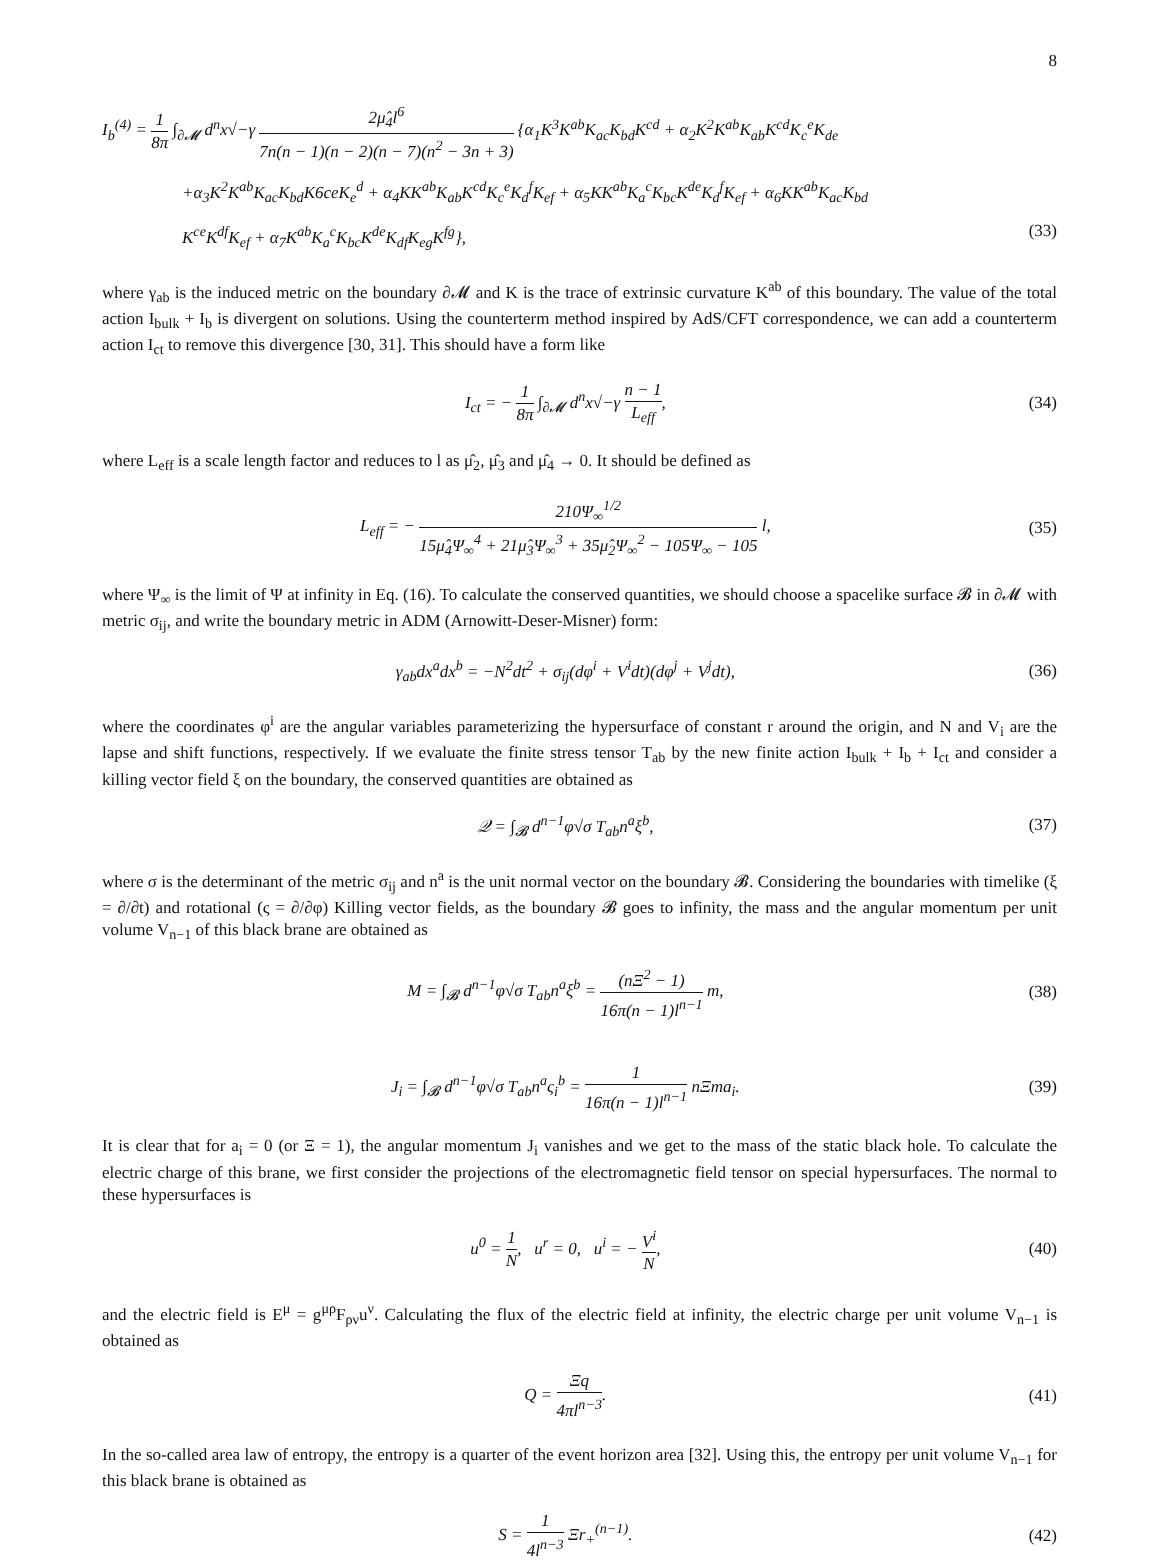8
I<sub>b</sub><sup>(4)</sup> = 1 8π ∫<sub>∂𝓜</sub> d<sup>n</sup>x√−γ 2μ̂<sub>4</sub>l<sup>6</sup> 7n(n − 1)(n − 2)(n − 7)(n<sup>2</sup> − 3n + 3) {α<sub>1</sub>K<sup>3</sup>K<sup>ab</sup>K<sub>ac</sub>K<sub>bd</sub>K<sup>cd</sup> + α<sub>2</sub>K<sup>2</sup>K<sup>ab</sup>K<sub>ab</sub>K<sup>cd</sup>K<sub>c</sub><sup>e</sup>K<sub>de</sub>
+α<sub>3</sub>K<sup>2</sup>K<sup>ab</sup>K<sub>ac</sub>K<sub>bd</sub>K6ceK<sub>e</sub><sup>d</sup> + α<sub>4</sub>KK<sup>ab</sup>K<sub>ab</sub>K<sup>cd</sup>K<sub>c</sub><sup>e</sup>K<sub>d</sub><sup>f</sup>K<sub>ef</sub> + α<sub>5</sub>KK<sup>ab</sup>K<sub>a</sub><sup>c</sup>K<sub>bc</sub>K<sup>de</sup>K<sub>d</sub><sup>f</sup>K<sub>ef</sub> + α<sub>6</sub>KK<sup>ab</sup>K<sub>ac</sub>K<sub>bd</sub>
K<sup>ce</sup>K<sup>df</sup>K<sub>ef</sub> + α<sub>7</sub>K<sup>ab</sup>K<sub>a</sub><sup>c</sup>K<sub>bc</sub>K<sup>de</sup>K<sub>df</sub>K<sub>eg</sub>K<sup>fg</sup>}, (33)
where γ<sub>ab</sub> is the induced metric on the boundary ∂𝓜 and K is the trace of extrinsic curvature K<sup>ab</sup> of this boundary. The value of the total action I<sub>bulk</sub> + I<sub>b</sub> is divergent on solutions. Using the counterterm method inspired by AdS/CFT correspondence, we can add a counterterm action I<sub>ct</sub> to remove this divergence [30, 31]. This should have a form like
I<sub>ct</sub> = − 1 8π ∫<sub>∂𝓜</sub> d<sup>n</sup>x√−γ n − 1 L<sub>eff</sub>, (34)
where L<sub>eff</sub> is a scale length factor and reduces to l as μ̂<sub>2</sub>, μ̂<sub>3</sub> and μ̂<sub>4</sub> → 0. It should be defined as
L<sub>eff</sub> = − 210Ψ<sub>∞</sub><sup>1/2</sup> 15μ̂<sub>4</sub>Ψ<sub>∞</sub><sup>4</sup> + 21μ̂<sub>3</sub>Ψ<sub>∞</sub><sup>3</sup> + 35μ̂<sub>2</sub>Ψ<sub>∞</sub><sup>2</sup> − 105Ψ<sub>∞</sub> − 105 l, (35)
where Ψ<sub>∞</sub> is the limit of Ψ at infinity in Eq. (16). To calculate the conserved quantities, we should choose a spacelike surface 𝓑 in ∂𝓜 with metric σ<sub>ij</sub>, and write the boundary metric in ADM (Arnowitt-Deser-Misner) form:
γ<sub>ab</sub>dx<sup>a</sup>dx<sup>b</sup> = −N<sup>2</sup>dt<sup>2</sup> + σ<sub>ij</sub>(dφ<sup>i</sup> + V<sup>i</sup>dt)(dφ<sup>j</sup> + V<sup>j</sup>dt), (36)
where the coordinates φ<sup>i</sup> are the angular variables parameterizing the hypersurface of constant r around the origin, and N and V<sub>i</sub> are the lapse and shift functions, respectively. If we evaluate the finite stress tensor T<sub>ab</sub> by the new finite action I<sub>bulk</sub> + I<sub>b</sub> + I<sub>ct</sub> and consider a killing vector field ξ on the boundary, the conserved quantities are obtained as
𝒬 = ∫<sub>𝓑</sub> d<sup>n−1</sup>φ√σ T<sub>ab</sub>n<sup>a</sup>ξ<sup>b</sup>, (37)
where σ is the determinant of the metric σ<sub>ij</sub> and n<sup>a</sup> is the unit normal vector on the boundary 𝓑. Considering the boundaries with timelike (ξ = ∂/∂t) and rotational (ς = ∂/∂φ) Killing vector fields, as the boundary 𝓑 goes to infinity, the mass and the angular momentum per unit volume V<sub>n−1</sub> of this black brane are obtained as
M = ∫<sub>𝓑</sub> d<sup>n−1</sup>φ√σ T<sub>ab</sub>n<sup>a</sup>ξ<sup>b</sup> = (nΞ<sup>2</sup> − 1) 16π(n − 1)l<sup>n−1</sup> m, (38)
J<sub>i</sub> = ∫<sub>𝓑</sub> d<sup>n−1</sup>φ√σ T<sub>ab</sub>n<sup>a</sup>ς<sub>i</sub><sup>b</sup> = 1 16π(n − 1)l<sup>n−1</sup> nΞma<sub>i</sub>. (39)
It is clear that for a<sub>i</sub> = 0 (or Ξ = 1), the angular momentum J<sub>i</sub> vanishes and we get to the mass of the static black hole. To calculate the electric charge of this brane, we first consider the projections of the electromagnetic field tensor on special hypersurfaces. The normal to these hypersurfaces is
u<sup>0</sup> = 1 N, u<sup>r</sup> = 0, u<sup>i</sup> = − V<sup>i</sup> N, (40)
and the electric field is E<sup>μ</sup> = g<sup>μρ</sup>F<sub>ρν</sub>u<sup>ν</sup>. Calculating the flux of the electric field at infinity, the electric charge per unit volume V<sub>n−1</sub> is obtained as
Q = Ξq 4πl<sup>n−3</sup>. (41)
In the so-called area law of entropy, the entropy is a quarter of the event horizon area [32]. Using this, the entropy per unit volume V<sub>n−1</sub> for this black brane is obtained as
S = 1 4l<sup>n−3</sup> Ξr<sub>+</sub><sup>(n−1)</sup>. (42)